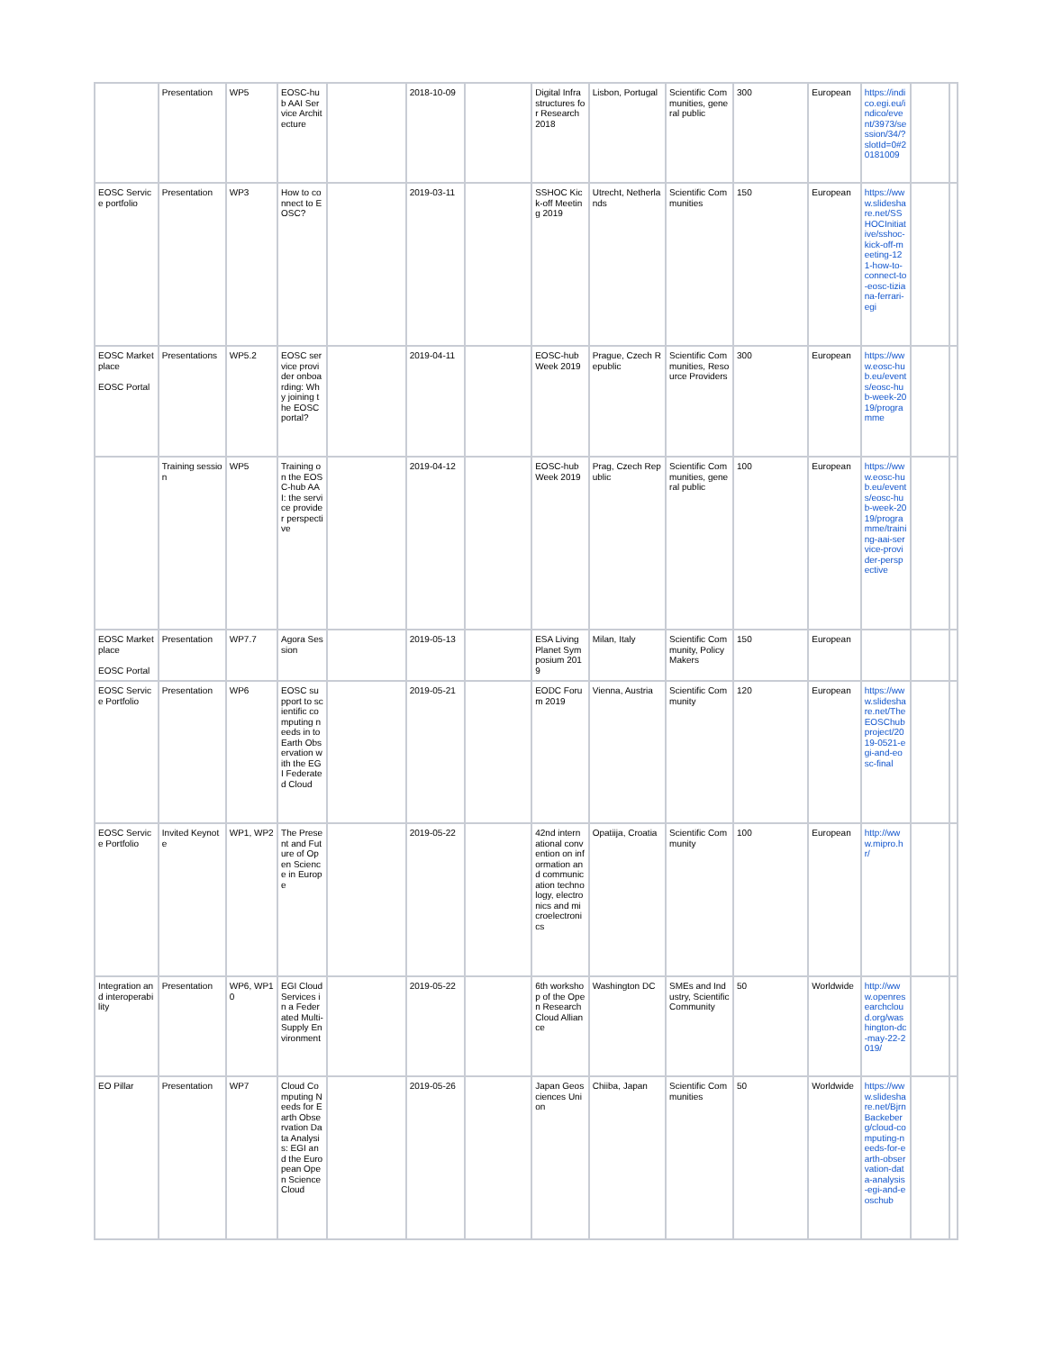| | Presentation | WP5 | EOSC-hub AAI Service Architecture | | 2018-10-09 | | Digital Infrastructures for Research 2018 | Lisbon, Portugal | Scientific Communities, general public | 300 | European | https://indico.egi.eu/indico/event/3973/session/34/?slotId=0#20181009 | | |
| EOSC Service portfolio | Presentation | WP3 | How to connect to EOSC? | | 2019-03-11 | | SSHOC Kick-off Meeting 2019 | Utrecht, Netherlands | Scientific Communities | 150 | European | https://www.slideshare.net/SSHOCInitiative/sshoc-kick-off-meeting-121-how-to-connect-to-eosc-tiziana-ferrari-egi | | |
| EOSC Marketplace EOSC Portal | Presentations | WP5.2 | EOSC service provider onboarding: Why joining the EOSC portal? | | 2019-04-11 | | EOSC-hub Week 2019 | Prague, Czech Republic | Scientific Communities, Resource Providers | 300 | European | https://www.eosc-hub.eu/events/eosc-hub-week-2019/programme | | |
| | Training session | WP5 | Training on the EOSC-hub AAI: the service provider perspective | | 2019-04-12 | | EOSC-hub Week 2019 | Prag, Czech Republic | Scientific Communities, general public | 100 | European | https://www.eosc-hub.eu/events/eosc-hub-week-2019/programme/training-aai-service-provider-perspective | | |
| EOSC Marketplace EOSC Portal | Presentation | WP7.7 | Agora Session | | 2019-05-13 | | ESA Living Planet Symposium 2019 | Milan, Italy | Scientific Community, Policy Makers | 150 | European | | | |
| EOSC Service Portfolio | Presentation | WP6 | EOSC support to scientific computing needs in to Earth Observation with the EGI Federated Cloud | | 2019-05-21 | | EODC Forum 2019 | Vienna, Austria | Scientific Community | 120 | European | https://www.slideshare.net/TheEOSChubproject/2019-0521-egi-and-eosc-final | | |
| EOSC Service Portfolio | Invited Keynote | WP1, WP2 | The Present and Future of Open Science in Europe | | 2019-05-22 | | 42nd international convention on information and communication technology, electronics and microelectronics | Opatiija, Croatia | Scientific Community | 100 | European | http://www.mipro.hr/ | | |
| Integration and interoperability | Presentation | WP6, WP10 | EGI Cloud Services in a Federated Multi-Supply Environment | | 2019-05-22 | | 6th workshop of the Open Research Cloud Alliance | Washington DC | SMEs and Industry, Scientific Community | 50 | Worldwide | http://www.openresearchcloud.org/washington-dc-may-22-2019/ | | |
| EO Pillar | Presentation | WP7 | Cloud Computing Needs for Earth Observation Data Analysis: EGI and the European Open Science Cloud | | 2019-05-26 | | Japan Geosciences Union | Chiiba, Japan | Scientific Communities | 50 | Worldwide | https://www.slideshare.net/BjrnBackeberg/cloud-computing-needs-for-earth-observation-data-analysis-egi-and-eoschub | | |